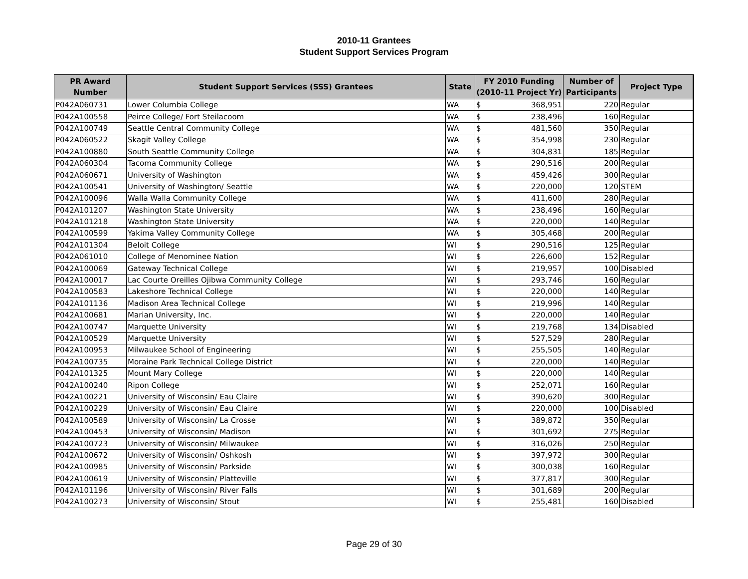2010-11 Grantees
Student Support Services Program
| PR Award Number | Student Support Services (SSS) Grantees | State | FY 2010 Funding (2010-11 Project Yr) | Number of Participants | Project Type |
| --- | --- | --- | --- | --- | --- |
| P042A060731 | Lower Columbia College | WA | $ 368,951 | 220 | Regular |
| P042A100558 | Peirce College/ Fort Steilacoom | WA | $ 238,496 | 160 | Regular |
| P042A100749 | Seattle Central Community College | WA | $ 481,560 | 350 | Regular |
| P042A060522 | Skagit Valley College | WA | $ 354,998 | 230 | Regular |
| P042A100880 | South Seattle Community College | WA | $ 304,831 | 185 | Regular |
| P042A060304 | Tacoma Community College | WA | $ 290,516 | 200 | Regular |
| P042A060671 | University of Washington | WA | $ 459,426 | 300 | Regular |
| P042A100541 | University of Washington/ Seattle | WA | $ 220,000 | 120 | STEM |
| P042A100096 | Walla Walla Community College | WA | $ 411,600 | 280 | Regular |
| P042A101207 | Washington State University | WA | $ 238,496 | 160 | Regular |
| P042A101218 | Washington State University | WA | $ 220,000 | 140 | Regular |
| P042A100599 | Yakima Valley Community College | WA | $ 305,468 | 200 | Regular |
| P042A101304 | Beloit College | WI | $ 290,516 | 125 | Regular |
| P042A061010 | College of Menominee Nation | WI | $ 226,600 | 152 | Regular |
| P042A100069 | Gateway Technical College | WI | $ 219,957 | 100 | Disabled |
| P042A100017 | Lac Courte Oreilles Ojibwa Community College | WI | $ 293,746 | 160 | Regular |
| P042A100583 | Lakeshore Technical College | WI | $ 220,000 | 140 | Regular |
| P042A101136 | Madison Area Technical College | WI | $ 219,996 | 140 | Regular |
| P042A100681 | Marian University, Inc. | WI | $ 220,000 | 140 | Regular |
| P042A100747 | Marquette University | WI | $ 219,768 | 134 | Disabled |
| P042A100529 | Marquette University | WI | $ 527,529 | 280 | Regular |
| P042A100953 | Milwaukee School of Engineering | WI | $ 255,505 | 140 | Regular |
| P042A100735 | Moraine Park Technical College District | WI | $ 220,000 | 140 | Regular |
| P042A101325 | Mount Mary College | WI | $ 220,000 | 140 | Regular |
| P042A100240 | Ripon College | WI | $ 252,071 | 160 | Regular |
| P042A100221 | University of Wisconsin/ Eau Claire | WI | $ 390,620 | 300 | Regular |
| P042A100229 | University of Wisconsin/ Eau Claire | WI | $ 220,000 | 100 | Disabled |
| P042A100589 | University of Wisconsin/ La Crosse | WI | $ 389,872 | 350 | Regular |
| P042A100453 | University of Wisconsin/ Madison | WI | $ 301,692 | 275 | Regular |
| P042A100723 | University of Wisconsin/ Milwaukee | WI | $ 316,026 | 250 | Regular |
| P042A100672 | University of Wisconsin/ Oshkosh | WI | $ 397,972 | 300 | Regular |
| P042A100985 | University of Wisconsin/ Parkside | WI | $ 300,038 | 160 | Regular |
| P042A100619 | University of Wisconsin/ Platteville | WI | $ 377,817 | 300 | Regular |
| P042A101196 | University of Wisconsin/ River Falls | WI | $ 301,689 | 200 | Regular |
| P042A100273 | University of Wisconsin/ Stout | WI | $ 255,481 | 160 | Disabled |
Page 29 of 30